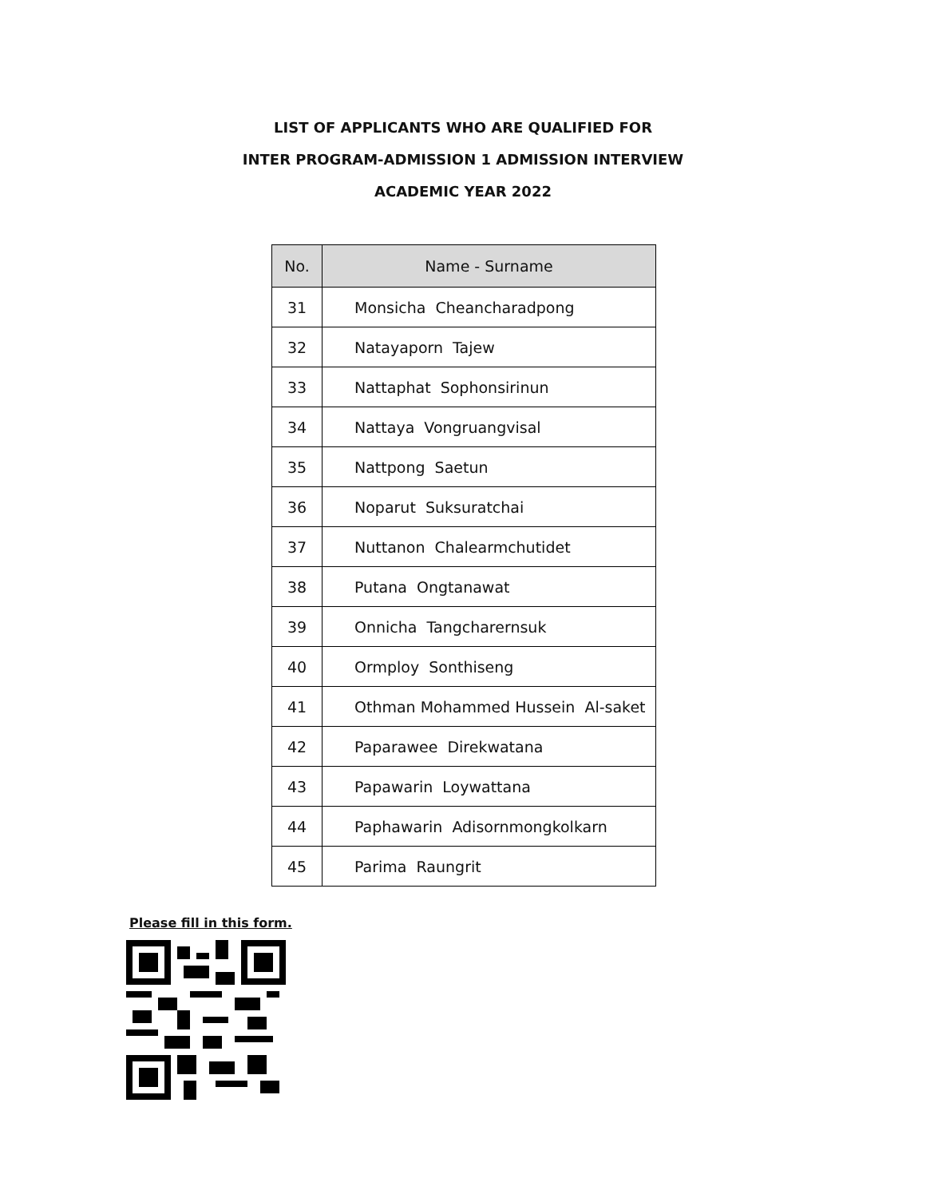LIST OF APPLICANTS WHO ARE QUALIFIED FOR
INTER PROGRAM-ADMISSION 1 ADMISSION INTERVIEW
ACADEMIC YEAR 2022
| No. | Name - Surname |
| --- | --- |
| 31 | Monsicha Cheancharadpong |
| 32 | Natayaporn Tajew |
| 33 | Nattaphat Sophonsirinun |
| 34 | Nattaya Vongruangvisal |
| 35 | Nattpong Saetun |
| 36 | Noparut Suksuratchai |
| 37 | Nuttanon Chalearmchutidet |
| 38 | Putana Ongtanawat |
| 39 | Onnicha Tangcharernsuk |
| 40 | Ormploy Sonthiseng |
| 41 | Othman Mohammed Hussein Al-saket |
| 42 | Paparawee Direkwatana |
| 43 | Papawarin Loywattana |
| 44 | Paphawarin Adisornmongkolkarn |
| 45 | Parima Raungrit |
Please fill in this form.